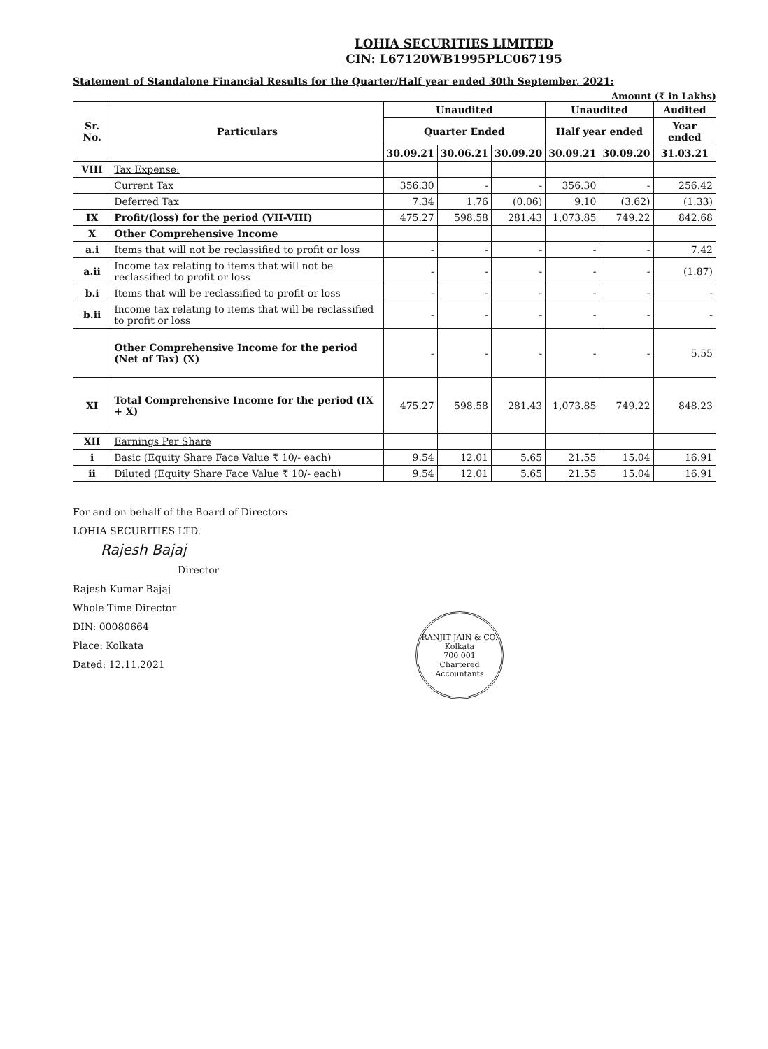LOHIA SECURITIES LIMITED
CIN: L67120WB1995PLC067195
Statement of Standalone Financial Results for the Quarter/Half year ended 30th September, 2021:
Amount (₹ in Lakhs)
| Sr. No. | Particulars | Unaudited | | | Unaudited | | Audited |
| --- | --- | --- | --- | --- | --- | --- | --- |
| | | Quarter Ended | | | Half year ended | | Year ended |
| | | 30.09.21 | 30.06.21 | 30.09.20 | 30.09.21 | 30.09.20 | 31.03.21 |
| VIII | Tax Expense: | | | | | | |
| | Current Tax | 356.30 | - | - | 356.30 | - | 256.42 |
| | Deferred Tax | 7.34 | 1.76 | (0.06) | 9.10 | (3.62) | (1.33) |
| IX | Profit/(loss) for the period (VII-VIII) | 475.27 | 598.58 | 281.43 | 1,073.85 | 749.22 | 842.68 |
| X | Other Comprehensive Income | | | | | | |
| a.i | Items that will not be reclassified to profit or loss | - | - | - | - | - | 7.42 |
| a.ii | Income tax relating to items that will not be reclassified to profit or loss | - | - | - | - | - | (1.87) |
| b.i | Items that will be reclassified to profit or loss | - | - | - | - | - | - |
| b.ii | Income tax relating to items that will be reclassified to profit or loss | - | - | - | - | - | - |
| | Other Comprehensive Income for the period (Net of Tax) (X) | - | - | - | - | - | 5.55 |
| XI | Total Comprehensive Income for the period (IX + X) | 475.27 | 598.58 | 281.43 | 1,073.85 | 749.22 | 848.23 |
| XII | Earnings Per Share | | | | | | |
| i | Basic (Equity Share Face Value ₹ 10/- each) | 9.54 | 12.01 | 5.65 | 21.55 | 15.04 | 16.91 |
| ii | Diluted (Equity Share Face Value ₹ 10/- each) | 9.54 | 12.01 | 5.65 | 21.55 | 15.04 | 16.91 |
For and on behalf of the Board of Directors
LOHIA SECURITIES LTD.
Rajesh Bajaj
Director
Rajesh Kumar Bajaj
Whole Time Director
DIN: 00080664
Place: Kolkata
Dated: 12.11.2021
RANJIT JAIN & CO.
Kolkata
700 001
Chartered Accountants